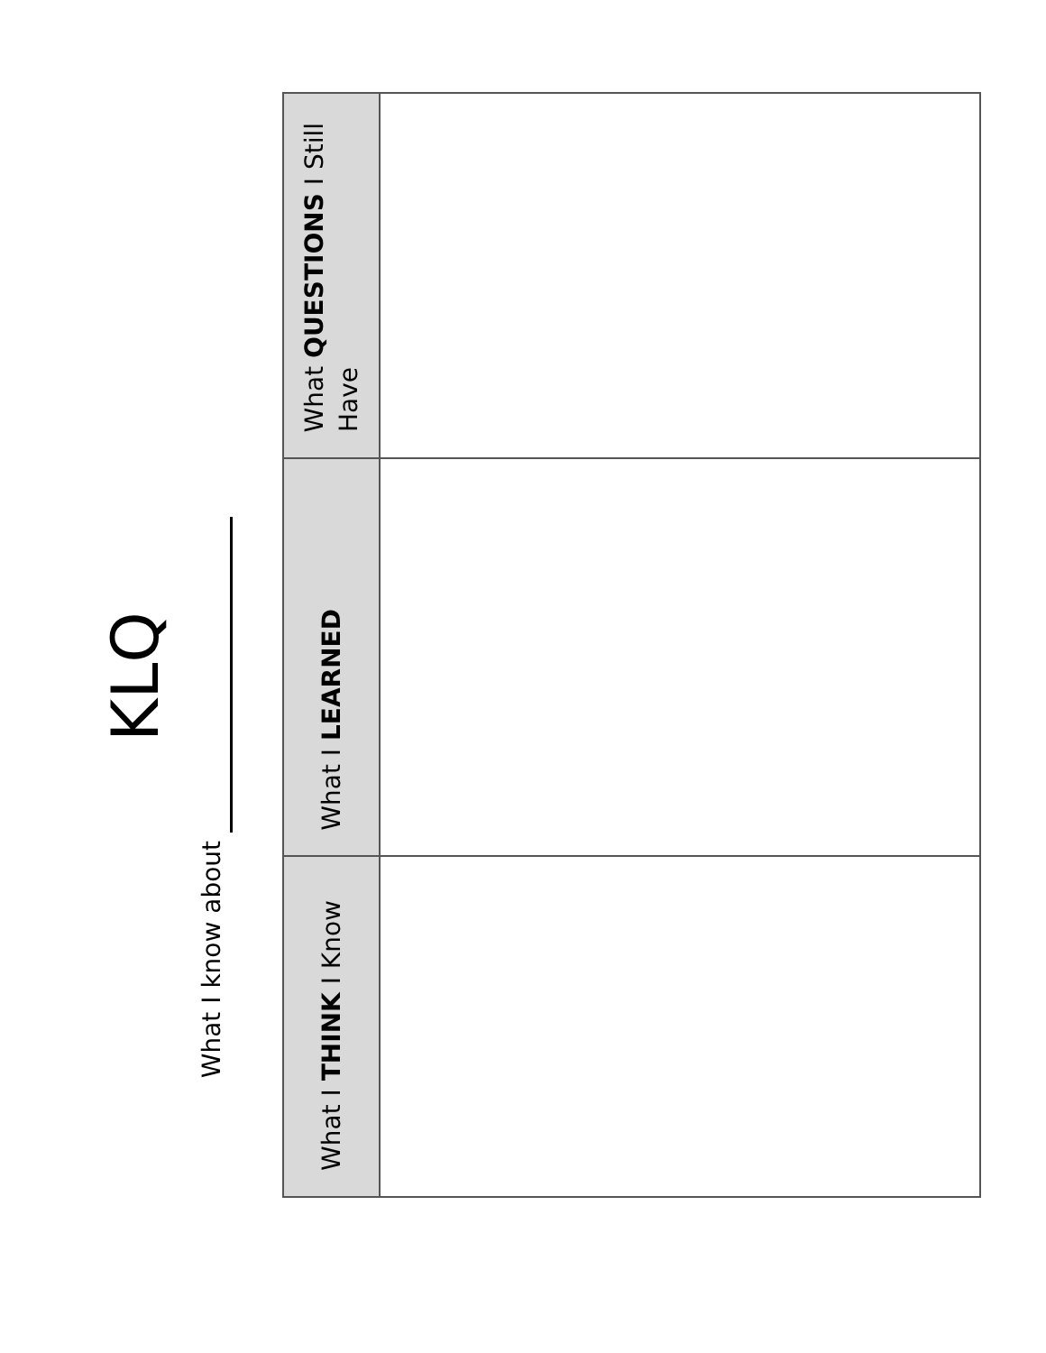KLQ
What I know about
| What I THINK I Know | What I LEARNED | What QUESTIONS I Still Have |
| --- | --- | --- |